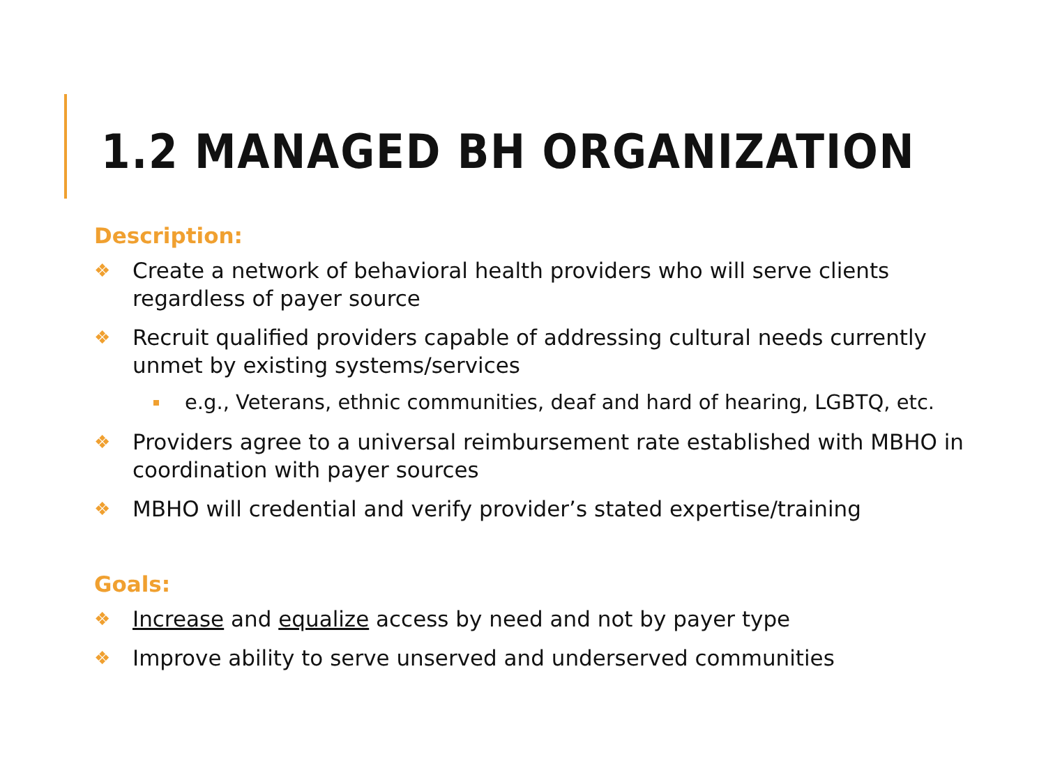1.2 MANAGED BH ORGANIZATION
Description:
❖ Create a network of behavioral health providers who will serve clients regardless of payer source
❖ Recruit qualified providers capable of addressing cultural needs currently unmet by existing systems/services
e.g., Veterans, ethnic communities, deaf and hard of hearing, LGBTQ, etc.
❖ Providers agree to a universal reimbursement rate established with MBHO in coordination with payer sources
❖ MBHO will credential and verify provider’s stated expertise/training
Goals:
❖ Increase and equalize access by need and not by payer type
❖ Improve ability to serve unserved and underserved communities